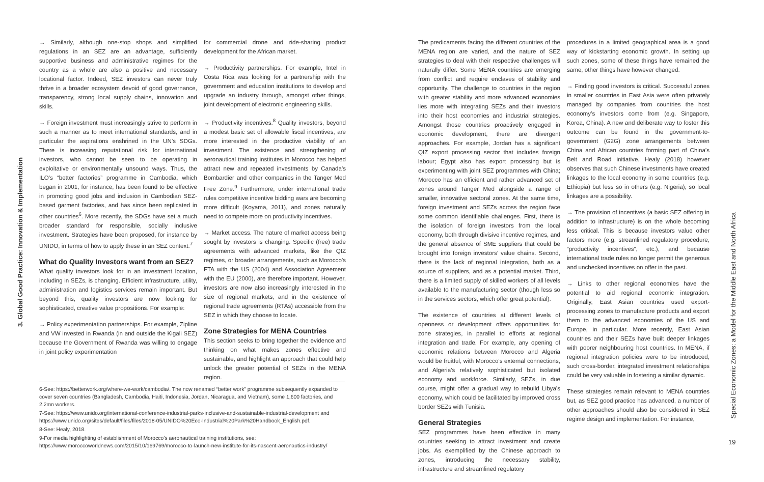3. Global Good Practice: Innovation & Implementation
→ Similarly, although one-stop shops and simplified regulations in an SEZ are an advantage, sufficiently supportive business and administrative regimes for the country as a whole are also a positive and necessary locational factor. Indeed, SEZ investors can never truly thrive in a broader ecosystem devoid of good governance, transparency, strong local supply chains, innovation and skills.
→ Foreign investment must increasingly strive to perform in such a manner as to meet international standards, and in particular the aspirations enshrined in the UN’s SDGs. There is increasing reputational risk for international investors, who cannot be seen to be operating in exploitative or environmentally unsound ways. Thus, the ILO’s “better factories” programme in Cambodia, which began in 2001, for instance, has been found to be effective in promoting good jobs and inclusion in Cambodian SEZ-based garment factories, and has since been replicated in other countries<sup>6</sup>. More recently, the SDGs have set a much broader standard for responsible, socially inclusive investment. Strategies have been proposed, for instance by UNIDO, in terms of how to apply these in an SEZ context.<sup>7</sup>
What do Quality Investors want from an SEZ?
What quality investors look for in an investment location, including in SEZs, is changing. Efficient infrastructure, utility, administration and logistics services remain important. But beyond this, quality investors are now looking for sophisticated, creative value propositions. For example:
→ Policy experimentation partnerships. For example, Zipline and VW invested in Rwanda (in and outside the Kigali SEZ) because the Government of Rwanda was willing to engage in joint policy experimentation
for commercial drone and ride-sharing product development for the African market.
→ Productivity partnerships. For example, Intel in Costa Rica was looking for a partnership with the government and education institutions to develop and upgrade an industry through, amongst other things, joint development of electronic engineering skills.
→ Productivity incentives.<sup>8</sup> Quality investors, beyond a modest basic set of allowable fiscal incentives, are more interested in the productive viability of an investment. The existence and strengthening of aeronautical training institutes in Morocco has helped attract new and repeated investments by Canada’s Bombardier and other companies in the Tanger Med Free Zone.<sup>9</sup> Furthermore, under international trade rules competitive incentive bidding wars are becoming more difficult (Koyama, 2011), and zones naturally need to compete more on productivity incentives.
→ Market access. The nature of market access being sought by investors is changing. Specific (free) trade agreements with advanced markets, like the QIZ regimes, or broader arrangements, such as Morocco’s FTA with the US (2004) and Association Agreement with the EU (2000), are therefore important. However, investors are now also increasingly interested in the size of regional markets, and in the existence of regional trade agreements (RTAs) accessible from the SEZ in which they choose to locate.
Zone Strategies for MENA Countries
This section seeks to bring together the evidence and thinking on what makes zones effective and sustainable, and highlight an approach that could help unlock the greater potential of SEZs in the MENA region.
6-See: https://betterwork.org/where-we-work/cambodia/. The now renamed “better work” programme subsequently expanded to cover seven countries (Bangladesh, Cambodia, Haiti, Indonesia, Jordan, Nicaragua, and Vietnam), some 1,600 factories, and 2.2mn workers.
7-See: https://www.unido.org/international-conference-industrial-parks-inclusive-and-sustainable-industrial-development and https://www.unido.org/sites/default/files/files/2018-05/UNIDO%20Eco-Industrial%20Park%20Handbook_English.pdf.
8-See: Healy, 2018.
9-For media highlighting of establishment of Morocco’s aeronautical training institutions, see: https://www.moroccoworldnews.com/2015/10/169769/morocco-to-launch-new-institute-for-its-nascent-aeronautics-industry/
The predicaments facing the different countries of the MENA region are varied, and the nature of SEZ strategies to deal with their respective challenges will naturally differ. Some MENA countries are emerging from conflict and require enclaves of stability and opportunity. The challenge to countries in the region with greater stability and more advanced economies lies more with integrating SEZs and their investors into their host economies and industrial strategies. Amongst those countries proactively engaged in economic development, there are divergent approaches. For example, Jordan has a significant QIZ export processing sector that includes foreign labour; Egypt also has export processing but is experimenting with joint SEZ programmes with China; Morocco has an efficient and rather advanced set of zones around Tanger Med alongside a range of smaller, innovative sectoral zones. At the same time, foreign investment and SEZs across the region face some common identifiable challenges. First, there is the isolation of foreign investors from the local economy, both through divisive incentive regimes, and the general absence of SME suppliers that could be brought into foreign investors’ value chains. Second, there is the lack of regional integration, both as a source of suppliers, and as a potential market. Third, there is a limited supply of skilled workers of all levels available to the manufacturing sector (though less so in the services sectors, which offer great potential).
The existence of countries at different levels of openness or development offers opportunities for zone strategies, in parallel to efforts at regional integration and trade. For example, any opening of economic relations between Morocco and Algeria would be fruitful, with Morocco’s external connections, and Algeria’s relatively sophisticated but isolated economy and workforce. Similarly, SEZs, in due course, might offer a gradual way to rebuild Libya’s economy, which could be facilitated by improved cross border SEZs with Tunisia.
General Strategies
SEZ programmes have been effective in many countries seeking to attract investment and create jobs. As exemplified by the Chinese approach to zones, introducing the necessary stability, infrastructure and streamlined regulatory
procedures in a limited geographical area is a good way of kickstarting economic growth. In setting up such zones, some of these things have remained the same, other things have however changed:
→ Finding good investors is critical. Successful zones in smaller countries in East Asia were often privately managed by companies from countries the host economy’s investors come from (e.g. Singapore, Korea, China). A new and deliberate way to foster this outcome can be found in the government-to-government (G2G) zone arrangements between China and African countries forming part of China’s Belt and Road initiative. Healy (2018) however observes that such Chinese investments have created linkages to the local economy in some countries (e.g. Ethiopia) but less so in others (e.g. Nigeria); so local linkages are a possibility.
→ The provision of incentives (a basic SEZ offering in addition to infrastructure) is on the whole becoming less critical. This is because investors value other factors more (e.g. streamlined regulatory procedure, “productivity incentives”, etc.), and because international trade rules no longer permit the generous and unchecked incentives on offer in the past.
→ Links to other regional economies have the potential to aid regional economic integration. Originally, East Asian countries used export-processing zones to manufacture products and export them to the advanced economies of the US and Europe, in particular. More recently, East Asian countries and their SEZs have built deeper linkages with poorer neighbouring host countries. In MENA, if regional integration policies were to be introduced, such cross-border, integrated investment relationships could be very valuable in fostering a similar dynamic.
These strategies remain relevant to MENA countries but, as SEZ good practice has advanced, a number of other approaches should also be considered in SEZ regime design and implementation. For instance,
Special Economic Zones: a Model for the Middle East and North Africa
19